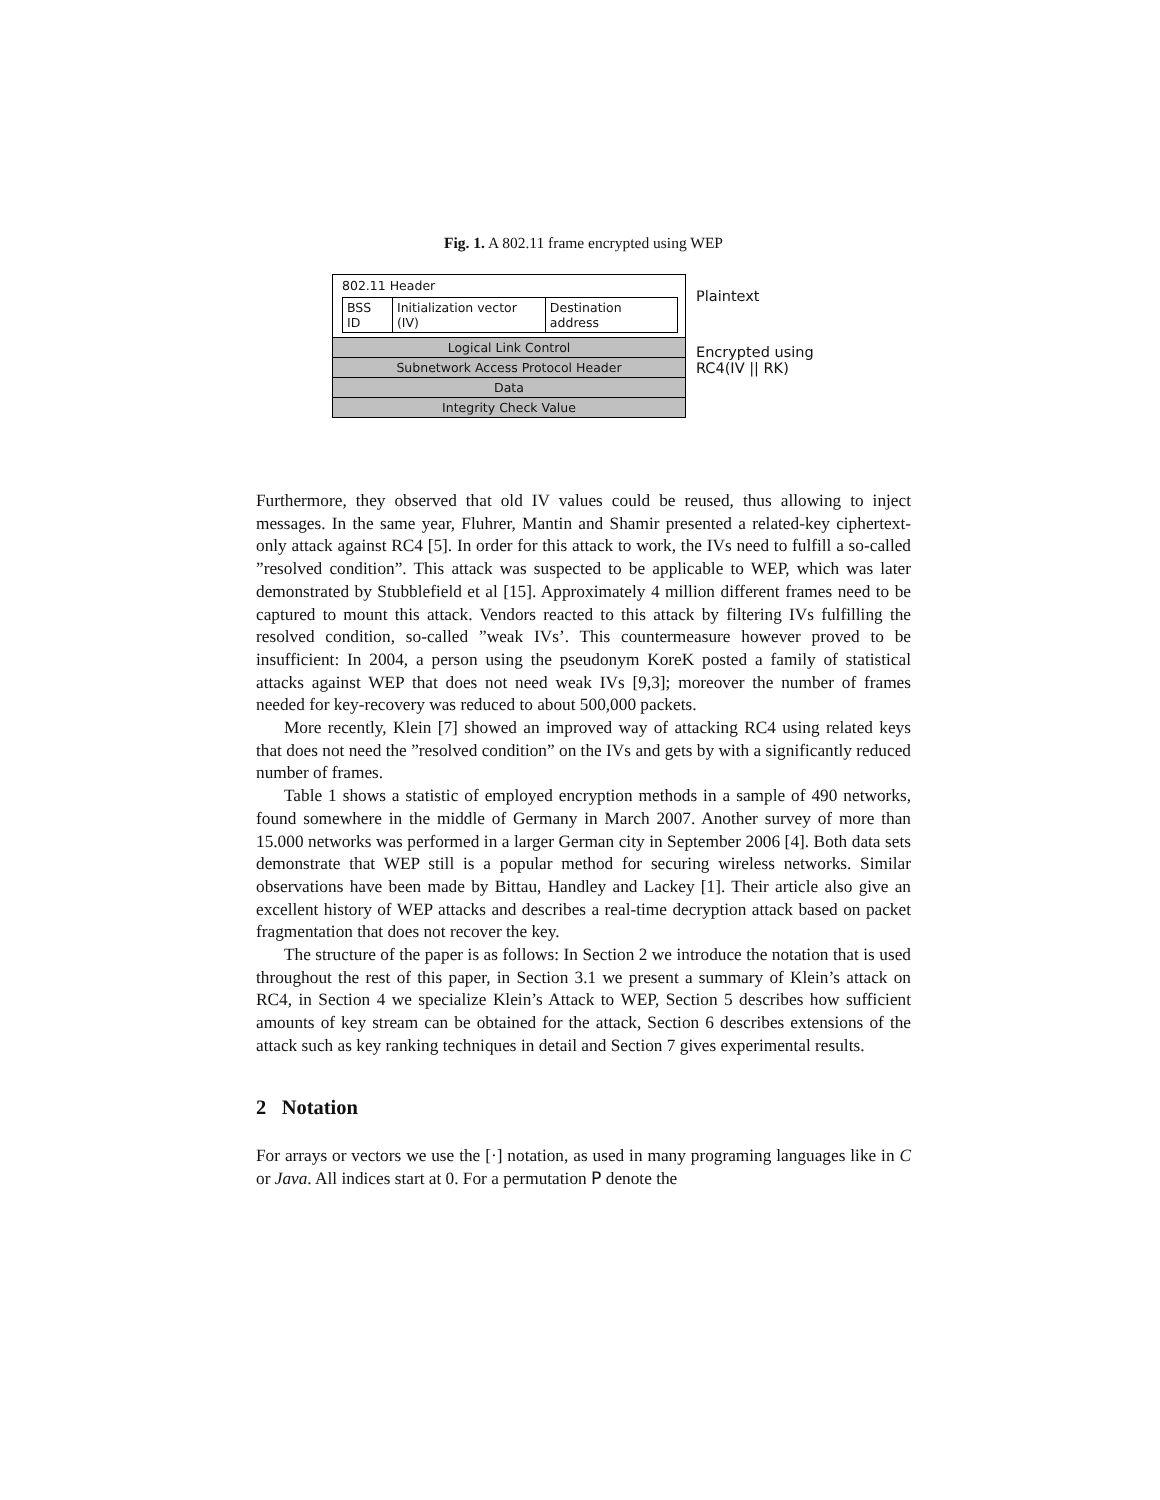Fig. 1. A 802.11 frame encrypted using WEP
802.11 Header
BSS ID Initialization vector (IV) Destination address
Logical Link Control
Subnetwork Access Protocol Header
Data
Integrity Check Value
Plaintext
Encrypted using
RC4(IV || RK)
Furthermore, they observed that old IV values could be reused, thus allowing to inject messages. In the same year, Fluhrer, Mantin and Shamir presented a related-key ciphertext-only attack against RC4 [5]. In order for this attack to work, the IVs need to fulfill a so-called ”resolved condition”. This attack was suspected to be applicable to WEP, which was later demonstrated by Stubblefield et al [15]. Approximately 4 million different frames need to be captured to mount this attack. Vendors reacted to this attack by filtering IVs fulfilling the resolved condition, so-called ”weak IVs’. This countermeasure however proved to be insufficient: In 2004, a person using the pseudonym KoreK posted a family of statistical attacks against WEP that does not need weak IVs [9,3]; moreover the number of frames needed for key-recovery was reduced to about 500,000 packets.
More recently, Klein [7] showed an improved way of attacking RC4 using related keys that does not need the ”resolved condition” on the IVs and gets by with a significantly reduced number of frames.
Table 1 shows a statistic of employed encryption methods in a sample of 490 networks, found somewhere in the middle of Germany in March 2007. Another survey of more than 15.000 networks was performed in a larger German city in September 2006 [4]. Both data sets demonstrate that WEP still is a popular method for securing wireless networks. Similar observations have been made by Bittau, Handley and Lackey [1]. Their article also give an excellent history of WEP attacks and describes a real-time decryption attack based on packet fragmentation that does not recover the key.
The structure of the paper is as follows: In Section 2 we introduce the notation that is used throughout the rest of this paper, in Section 3.1 we present a summary of Klein’s attack on RC4, in Section 4 we specialize Klein’s Attack to WEP, Section 5 describes how sufficient amounts of key stream can be obtained for the attack, Section 6 describes extensions of the attack such as key ranking techniques in detail and Section 7 gives experimental results.
2 Notation
For arrays or vectors we use the [·] notation, as used in many programing languages like in C or Java. All indices start at 0. For a permutation P denote the